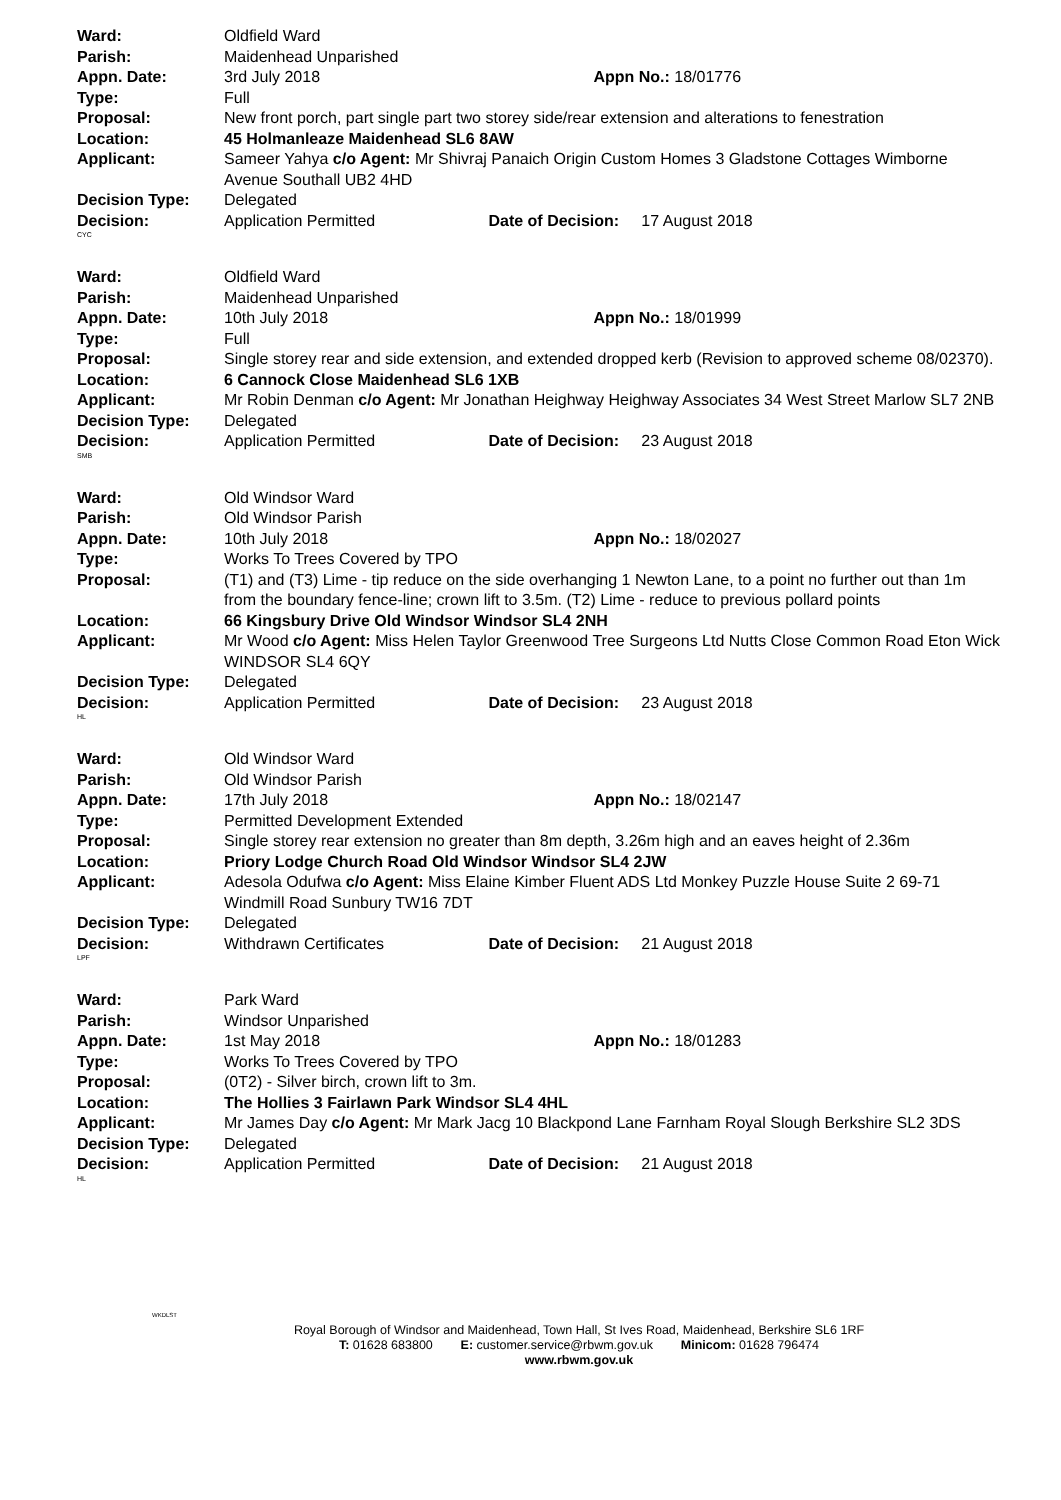Ward: Oldfield Ward
Parish: Maidenhead Unparished
Appn. Date: 3rd July 2018 Appn No.: 18/01776
Type: Full
Proposal: New front porch, part single part two storey side/rear extension and alterations to fenestration
Location: 45 Holmanleaze Maidenhead SL6 8AW
Applicant: Sameer Yahya c/o Agent: Mr Shivraj Panaich Origin Custom Homes 3 Gladstone Cottages Wimborne Avenue Southall UB2 4HD
Decision Type: Delegated
Decision: Application Permitted Date of Decision: 17 August 2018
CYC
Ward: Oldfield Ward
Parish: Maidenhead Unparished
Appn. Date: 10th July 2018 Appn No.: 18/01999
Type: Full
Proposal: Single storey rear and side extension, and extended dropped kerb (Revision to approved scheme 08/02370).
Location: 6 Cannock Close Maidenhead SL6 1XB
Applicant: Mr Robin Denman c/o Agent: Mr Jonathan Heighway Heighway Associates 34 West Street Marlow SL7 2NB
Decision Type: Delegated
Decision: Application Permitted Date of Decision: 23 August 2018
SMB
Ward: Old Windsor Ward
Parish: Old Windsor Parish
Appn. Date: 10th July 2018 Appn No.: 18/02027
Type: Works To Trees Covered by TPO
Proposal: (T1) and (T3) Lime - tip reduce on the side overhanging 1 Newton Lane, to a point no further out than 1m from the boundary fence-line; crown lift to 3.5m. (T2) Lime - reduce to previous pollard points
Location: 66 Kingsbury Drive Old Windsor Windsor SL4 2NH
Applicant: Mr Wood c/o Agent: Miss Helen Taylor Greenwood Tree Surgeons Ltd Nutts Close Common Road Eton Wick WINDSOR SL4 6QY
Decision Type: Delegated
Decision: Application Permitted Date of Decision: 23 August 2018
HL
Ward: Old Windsor Ward
Parish: Old Windsor Parish
Appn. Date: 17th July 2018 Appn No.: 18/02147
Type: Permitted Development Extended
Proposal: Single storey rear extension no greater than 8m depth, 3.26m high and an eaves height of 2.36m
Location: Priory Lodge Church Road Old Windsor Windsor SL4 2JW
Applicant: Adesola Odufwa c/o Agent: Miss Elaine Kimber Fluent ADS Ltd Monkey Puzzle House Suite 2 69-71 Windmill Road Sunbury TW16 7DT
Decision Type: Delegated
Decision: Withdrawn Certificates Date of Decision: 21 August 2018
LPF
Ward: Park Ward
Parish: Windsor Unparished
Appn. Date: 1st May 2018 Appn No.: 18/01283
Type: Works To Trees Covered by TPO
Proposal: (0T2) - Silver birch, crown lift to 3m.
Location: The Hollies 3 Fairlawn Park Windsor SL4 4HL
Applicant: Mr James Day c/o Agent: Mr Mark Jacg 10 Blackpond Lane Farnham Royal Slough Berkshire SL2 3DS
Decision Type: Delegated
Decision: Application Permitted Date of Decision: 21 August 2018
HL
WKDLST
Royal Borough of Windsor and Maidenhead, Town Hall, St Ives Road, Maidenhead, Berkshire SL6 1RF
T: 01628 683800 E: customer.service@rbwm.gov.uk Minicom: 01628 796474
www.rbwm.gov.uk